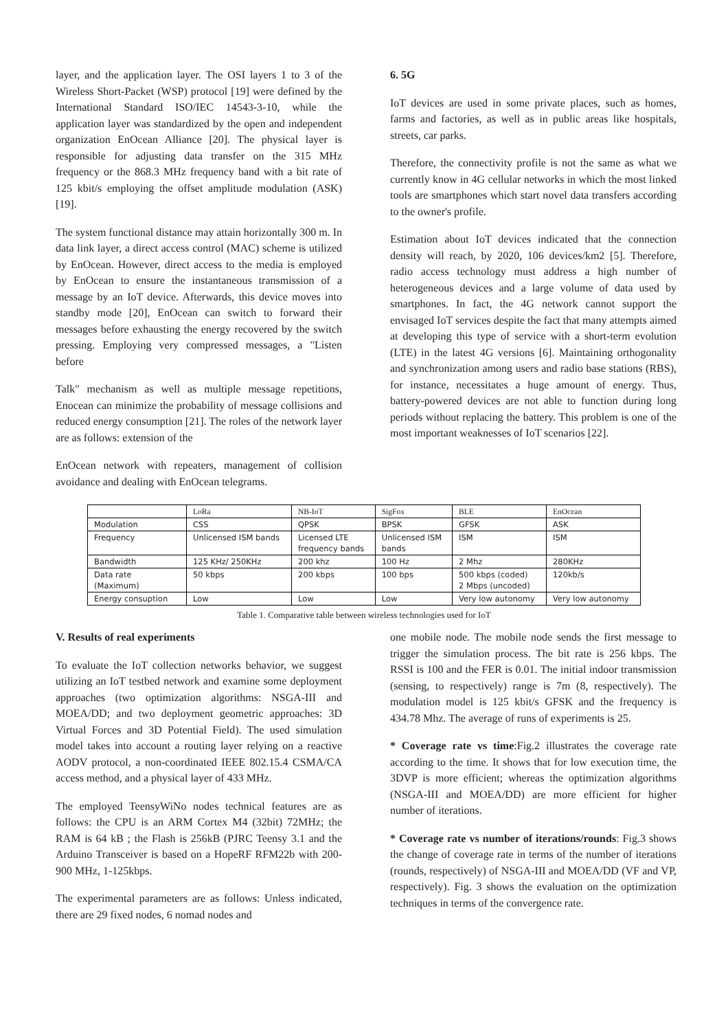layer, and the application layer. The OSI layers 1 to 3 of the Wireless Short-Packet (WSP) protocol [19] were defined by the International Standard ISO/IEC 14543-3-10, while the application layer was standardized by the open and independent organization EnOcean Alliance [20]. The physical layer is responsible for adjusting data transfer on the 315 MHz frequency or the 868.3 MHz frequency band with a bit rate of 125 kbit/s employing the offset amplitude modulation (ASK) [19].
The system functional distance may attain horizontally 300 m. In data link layer, a direct access control (MAC) scheme is utilized by EnOcean. However, direct access to the media is employed by EnOcean to ensure the instantaneous transmission of a message by an IoT device. Afterwards, this device moves into standby mode [20], EnOcean can switch to forward their messages before exhausting the energy recovered by the switch pressing. Employing very compressed messages, a "Listen before
Talk" mechanism as well as multiple message repetitions, Enocean can minimize the probability of message collisions and reduced energy consumption [21]. The roles of the network layer are as follows: extension of the
EnOcean network with repeaters, management of collision avoidance and dealing with EnOcean telegrams.
6. 5G
IoT devices are used in some private places, such as homes, farms and factories, as well as in public areas like hospitals, streets, car parks.
Therefore, the connectivity profile is not the same as what we currently know in 4G cellular networks in which the most linked tools are smartphones which start novel data transfers according to the owner's profile.
Estimation about IoT devices indicated that the connection density will reach, by 2020, 106 devices/km2 [5]. Therefore, radio access technology must address a high number of heterogeneous devices and a large volume of data used by smartphones. In fact, the 4G network cannot support the envisaged IoT services despite the fact that many attempts aimed at developing this type of service with a short-term evolution (LTE) in the latest 4G versions [6]. Maintaining orthogonality and synchronization among users and radio base stations (RBS), for instance, necessitates a huge amount of energy. Thus, battery-powered devices are not able to function during long periods without replacing the battery. This problem is one of the most important weaknesses of IoT scenarios [22].
| | LoRa | NB-IoT | SigFox | BLE | EnOcean |
| Modulation | CSS | QPSK | BPSK | GFSK | ASK |
| Frequency | Unlicensed ISM bands | Licensed LTE frequency bands | Unlicensed ISM bands | ISM | ISM |
| Bandwidth | 125 KHz/ 250KHz | 200 khz | 100 Hz | 2 Mhz | 280KHz |
| Data rate (Maximum) | 50 kbps | 200 kbps | 100 bps | 500 kbps (coded) 2 Mbps (uncoded) | 120kb/s |
| Energy consuption | Low | Low | Low | Very low autonomy | Very low autonomy |
Table 1. Comparative table between wireless technologies used for IoT
V. Results of real experiments
To evaluate the IoT collection networks behavior, we suggest utilizing an IoT testbed network and examine some deployment approaches (two optimization algorithms: NSGA-III and MOEA/DD; and two deployment geometric approaches: 3D Virtual Forces and 3D Potential Field). The used simulation model takes into account a routing layer relying on a reactive AODV protocol, a non-coordinated IEEE 802.15.4 CSMA/CA access method, and a physical layer of 433 MHz.
The employed TeensyWiNo nodes technical features are as follows: the CPU is an ARM Cortex M4 (32bit) 72MHz; the RAM is 64 kB ; the Flash is 256kB (PJRC Teensy 3.1 and the Arduino Transceiver is based on a HopeRF RFM22b with 200-900 MHz, 1-125kbps.
The experimental parameters are as follows: Unless indicated, there are 29 fixed nodes, 6 nomad nodes and
one mobile node. The mobile node sends the first message to trigger the simulation process. The bit rate is 256 kbps. The RSSI is 100 and the FER is 0.01. The initial indoor transmission (sensing, to respectively) range is 7m (8, respectively). The modulation model is 125 kbit/s GFSK and the frequency is 434.78 Mhz. The average of runs of experiments is 25.
* Coverage rate vs time:Fig.2 illustrates the coverage rate according to the time. It shows that for low execution time, the 3DVP is more efficient; whereas the optimization algorithms (NSGA-III and MOEA/DD) are more efficient for higher number of iterations.
* Coverage rate vs number of iterations/rounds: Fig.3 shows the change of coverage rate in terms of the number of iterations (rounds, respectively) of NSGA-III and MOEA/DD (VF and VP, respectively). Fig. 3 shows the evaluation on the optimization techniques in terms of the convergence rate.